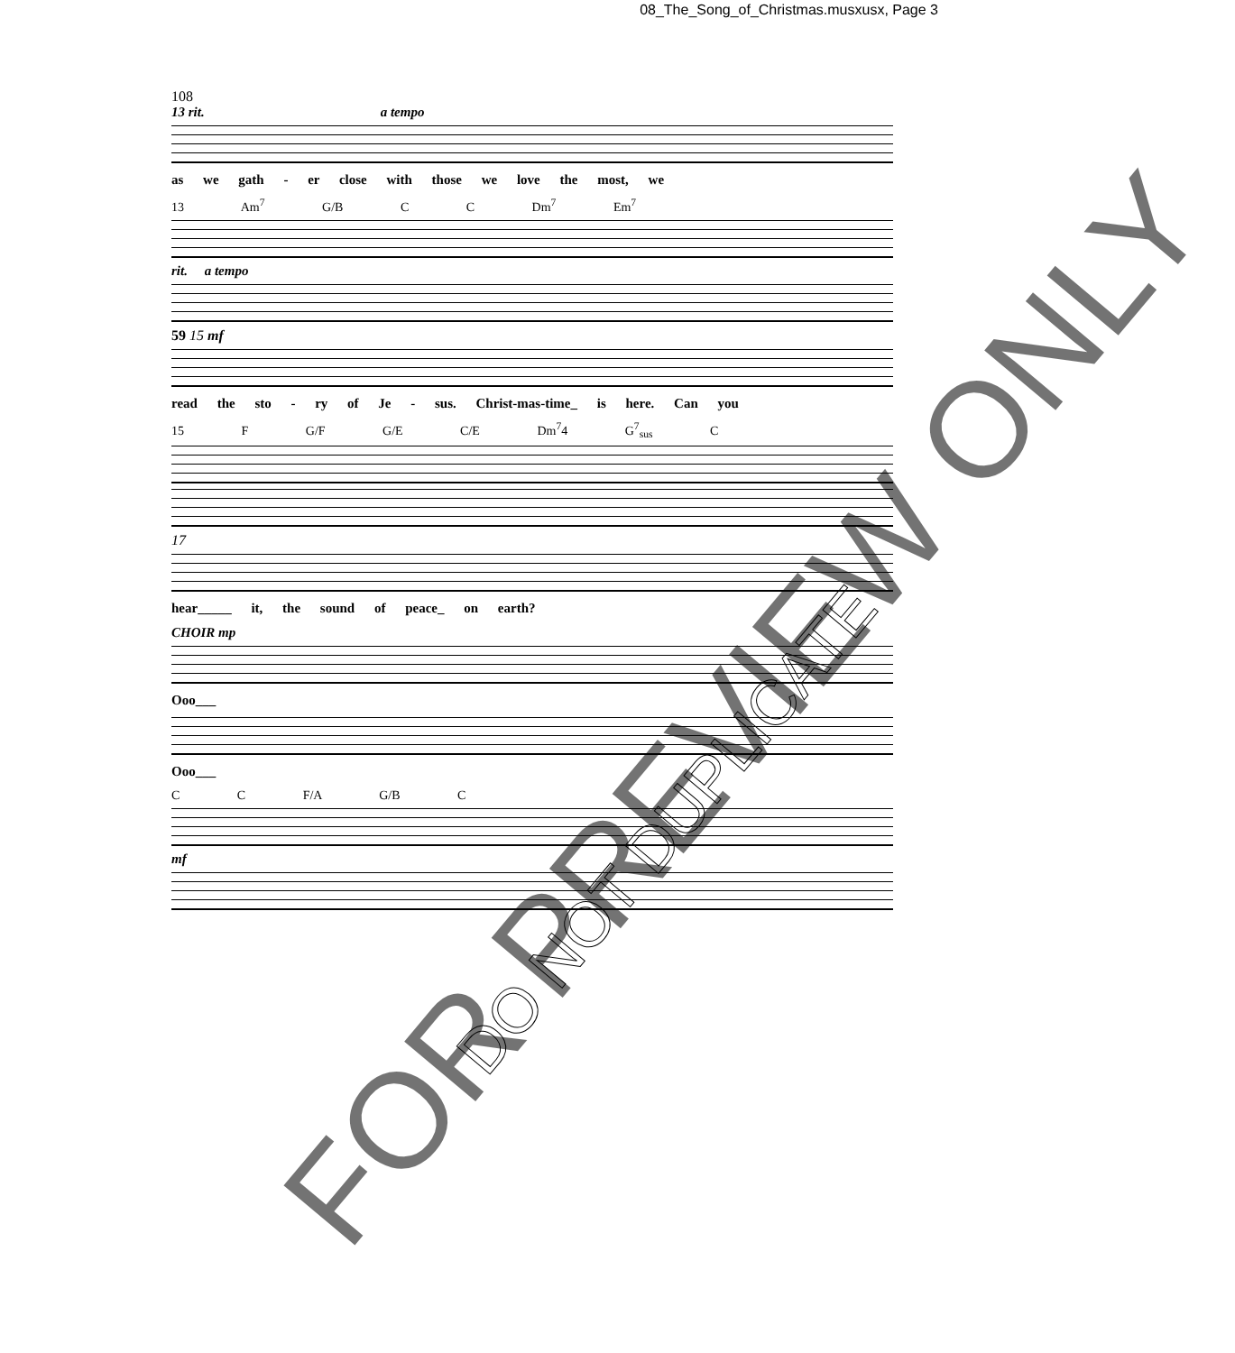08_The_Song_of_Christmas.musxusx, Page 3
108
13 rit. a tempo
as we gath - er close with those we love the most, we
13 Am<sup>7</sup> G/B C C Dm<sup>7</sup> Em<sup>7</sup>
rit. a tempo
59 15 mf
read the sto - ry of Je - sus. Christ-mas-time_ is here. Can you
15 F G/F G/E C/E Dm<sup>7</sup>4 G<sup>7</sup><sub>sus</sub> C
17
hear_____ it, the sound of peace_ on earth?
CHOIR mp
Ooo___
Ooo___
C C F/A G/B C
mf
FOR PREVIEW ONLY
DO NOT DUPLICATE